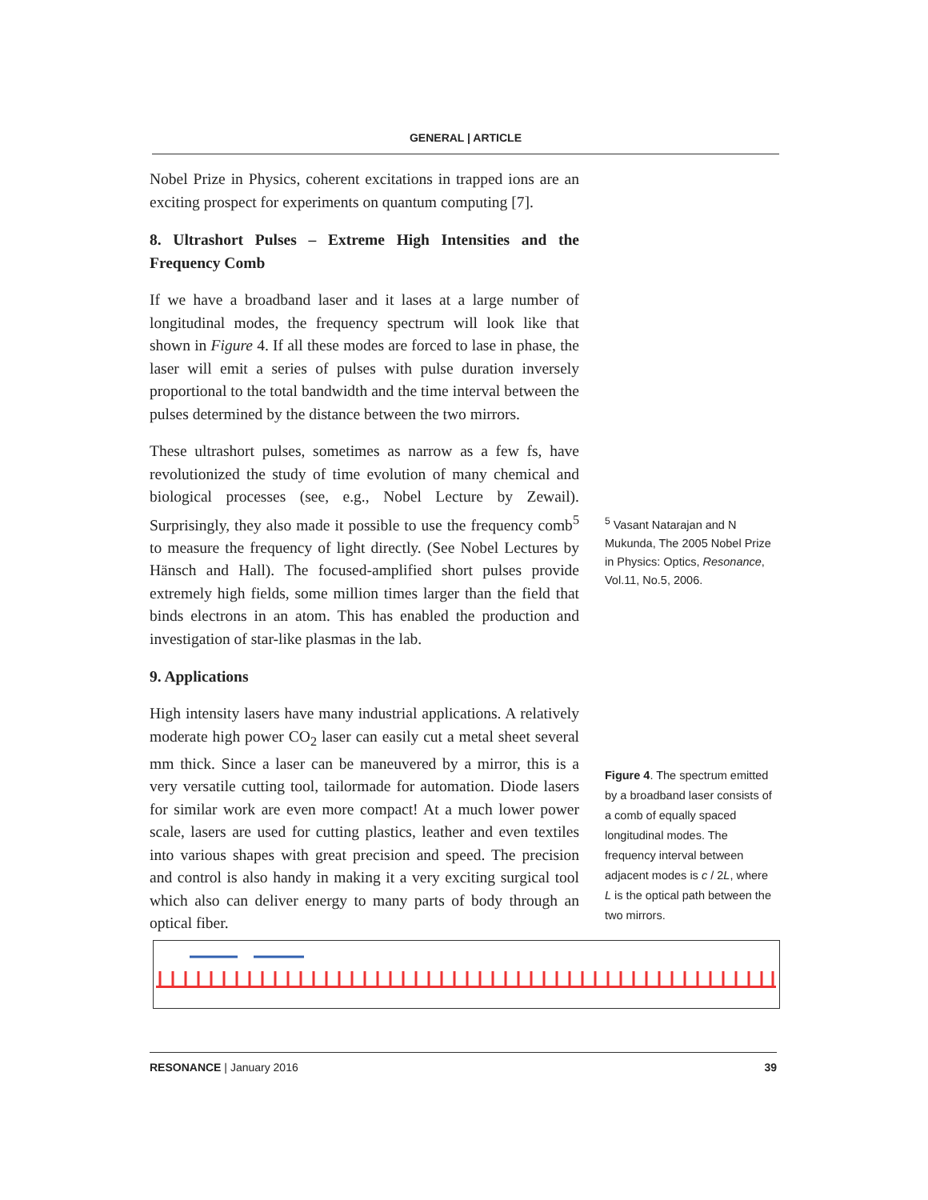GENERAL | ARTICLE
Nobel Prize in Physics, coherent excitations in trapped ions are an exciting prospect for experiments on quantum computing [7].
8. Ultrashort Pulses – Extreme High Intensities and the Frequency Comb
If we have a broadband laser and it lases at a large number of longitudinal modes, the frequency spectrum will look like that shown in Figure 4. If all these modes are forced to lase in phase, the laser will emit a series of pulses with pulse duration inversely proportional to the total bandwidth and the time interval between the pulses determined by the distance between the two mirrors.
These ultrashort pulses, sometimes as narrow as a few fs, have revolutionized the study of time evolution of many chemical and biological processes (see, e.g., Nobel Lecture by Zewail). Surprisingly, they also made it possible to use the frequency comb<sup>5</sup> to measure the frequency of light directly. (See Nobel Lectures by Hänsch and Hall). The focused-amplified short pulses provide extremely high fields, some million times larger than the field that binds electrons in an atom. This has enabled the production and investigation of star-like plasmas in the lab.
9. Applications
High intensity lasers have many industrial applications. A relatively moderate high power CO<sub>2</sub> laser can easily cut a metal sheet several mm thick. Since a laser can be maneuvered by a mirror, this is a very versatile cutting tool, tailormade for automation. Diode lasers for similar work are even more compact! At a much lower power scale, lasers are used for cutting plastics, leather and even textiles into various shapes with great precision and speed. The precision and control is also handy in making it a very exciting surgical tool which also can deliver energy to many parts of body through an optical fiber.
<sup>5</sup> Vasant Natarajan and N Mukunda, The 2005 Nobel Prize in Physics: Optics, Resonance, Vol.11, No.5, 2006.
Figure 4. The spectrum emitted by a broadband laser consists of a comb of equally spaced longitudinal modes. The frequency interval between adjacent modes is c / 2L, where L is the optical path between the two mirrors.
RESONANCE | January 2016 39